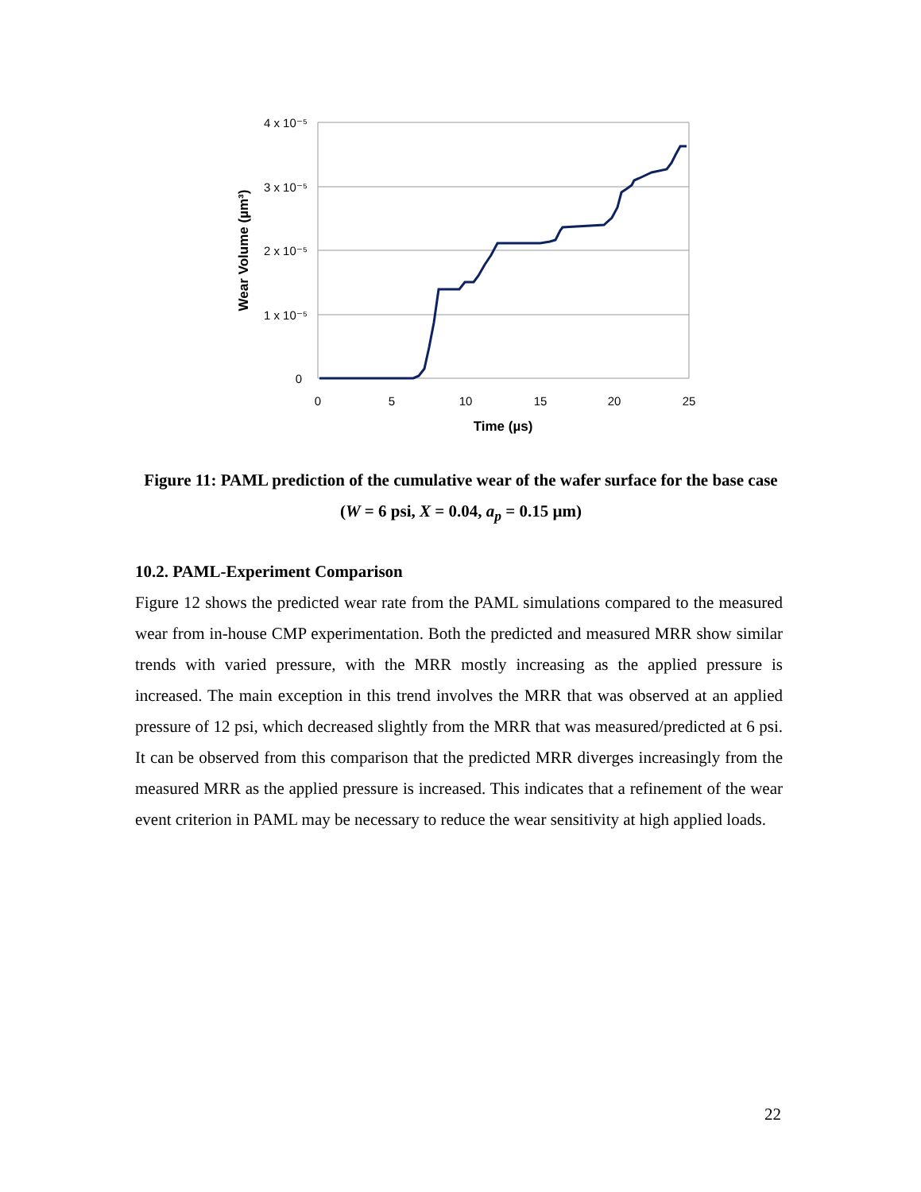4 x 10⁻⁵
3 x 10⁻⁵
2 x 10⁻⁵
1 x 10⁻⁵
0
0
5
10
15
20
25
Time (µs)
Wear Volume (µm³)
Figure 11: PAML prediction of the cumulative wear of the wafer surface for the base case (W = 6 psi, X = 0.04, a<sub>p</sub> = 0.15 µm)
10.2. PAML-Experiment Comparison
Figure 12 shows the predicted wear rate from the PAML simulations compared to the measured wear from in-house CMP experimentation. Both the predicted and measured MRR show similar trends with varied pressure, with the MRR mostly increasing as the applied pressure is increased. The main exception in this trend involves the MRR that was observed at an applied pressure of 12 psi, which decreased slightly from the MRR that was measured/predicted at 6 psi. It can be observed from this comparison that the predicted MRR diverges increasingly from the measured MRR as the applied pressure is increased. This indicates that a refinement of the wear event criterion in PAML may be necessary to reduce the wear sensitivity at high applied loads.
22